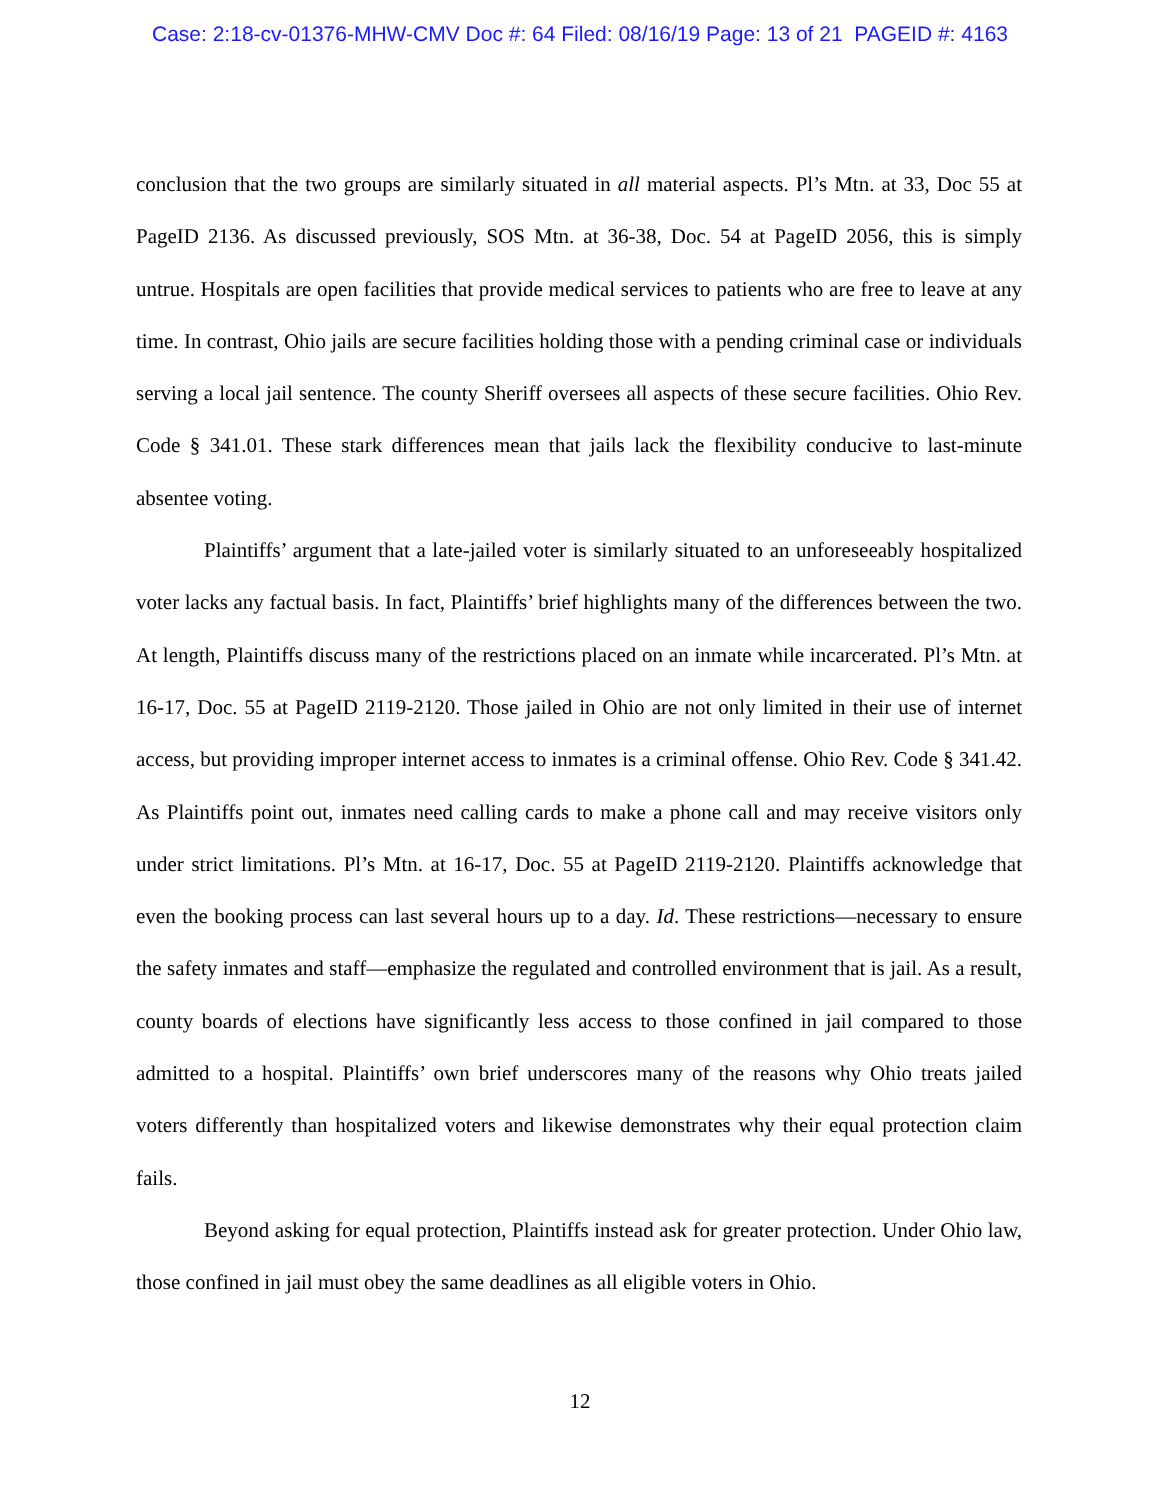Case: 2:18-cv-01376-MHW-CMV Doc #: 64 Filed: 08/16/19 Page: 13 of 21 PAGEID #: 4163
conclusion that the two groups are similarly situated in all material aspects. Pl’s Mtn. at 33, Doc 55 at PageID 2136. As discussed previously, SOS Mtn. at 36-38, Doc. 54 at PageID 2056, this is simply untrue. Hospitals are open facilities that provide medical services to patients who are free to leave at any time. In contrast, Ohio jails are secure facilities holding those with a pending criminal case or individuals serving a local jail sentence. The county Sheriff oversees all aspects of these secure facilities. Ohio Rev. Code § 341.01. These stark differences mean that jails lack the flexibility conducive to last-minute absentee voting.
Plaintiffs’ argument that a late-jailed voter is similarly situated to an unforeseeably hospitalized voter lacks any factual basis. In fact, Plaintiffs’ brief highlights many of the differences between the two. At length, Plaintiffs discuss many of the restrictions placed on an inmate while incarcerated. Pl’s Mtn. at 16-17, Doc. 55 at PageID 2119-2120. Those jailed in Ohio are not only limited in their use of internet access, but providing improper internet access to inmates is a criminal offense. Ohio Rev. Code § 341.42. As Plaintiffs point out, inmates need calling cards to make a phone call and may receive visitors only under strict limitations. Pl’s Mtn. at 16-17, Doc. 55 at PageID 2119-2120. Plaintiffs acknowledge that even the booking process can last several hours up to a day. Id. These restrictions—necessary to ensure the safety inmates and staff—emphasize the regulated and controlled environment that is jail. As a result, county boards of elections have significantly less access to those confined in jail compared to those admitted to a hospital. Plaintiffs’ own brief underscores many of the reasons why Ohio treats jailed voters differently than hospitalized voters and likewise demonstrates why their equal protection claim fails.
Beyond asking for equal protection, Plaintiffs instead ask for greater protection. Under Ohio law, those confined in jail must obey the same deadlines as all eligible voters in Ohio.
12